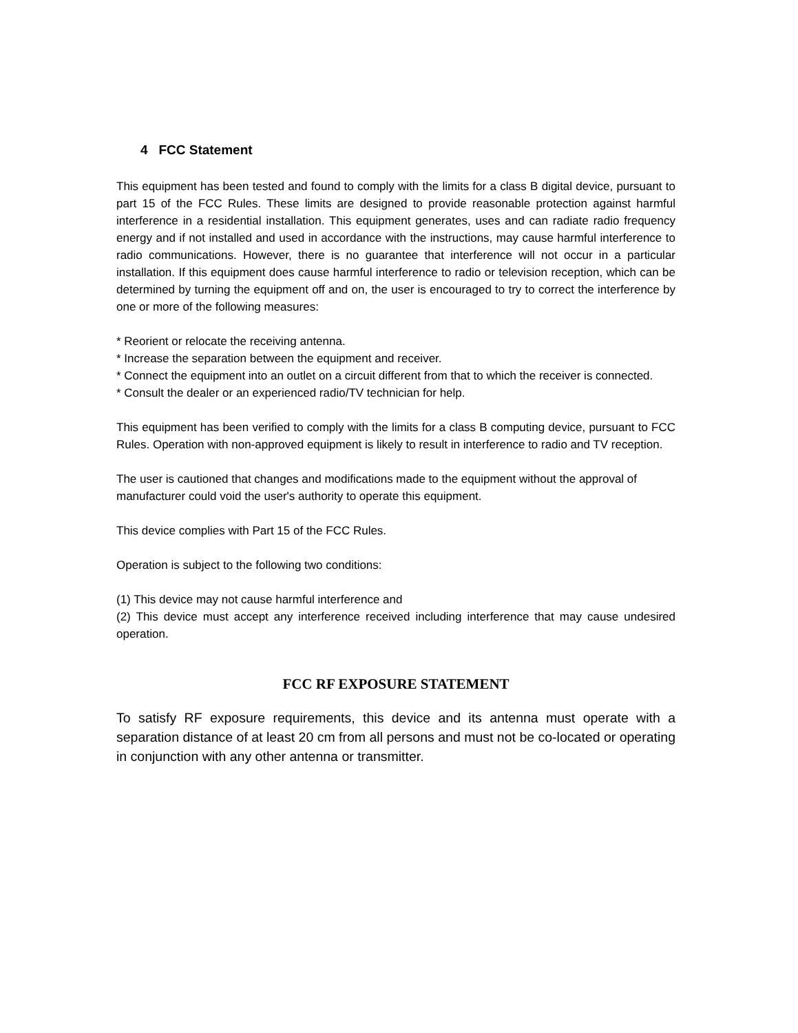4 FCC Statement
This equipment has been tested and found to comply with the limits for a class B digital device, pursuant to part 15 of the FCC Rules. These limits are designed to provide reasonable protection against harmful interference in a residential installation. This equipment generates, uses and can radiate radio frequency energy and if not installed and used in accordance with the instructions, may cause harmful interference to radio communications. However, there is no guarantee that interference will not occur in a particular installation. If this equipment does cause harmful interference to radio or television reception, which can be determined by turning the equipment off and on, the user is encouraged to try to correct the interference by one or more of the following measures:
* Reorient or relocate the receiving antenna.
* Increase the separation between the equipment and receiver.
* Connect the equipment into an outlet on a circuit different from that to which the receiver is connected.
* Consult the dealer or an experienced radio/TV technician for help.
This equipment has been verified to comply with the limits for a class B computing device, pursuant to FCC Rules. Operation with non-approved equipment is likely to result in interference to radio and TV reception.
The user is cautioned that changes and modifications made to the equipment without the approval of manufacturer could void the user's authority to operate this equipment.
This device complies with Part 15 of the FCC Rules.
Operation is subject to the following two conditions:
(1) This device may not cause harmful interference and
(2) This device must accept any interference received including interference that may cause undesired operation.
FCC RF EXPOSURE STATEMENT
To satisfy RF exposure requirements, this device and its antenna must operate with a separation distance of at least 20 cm from all persons and must not be co-located or operating in conjunction with any other antenna or transmitter.